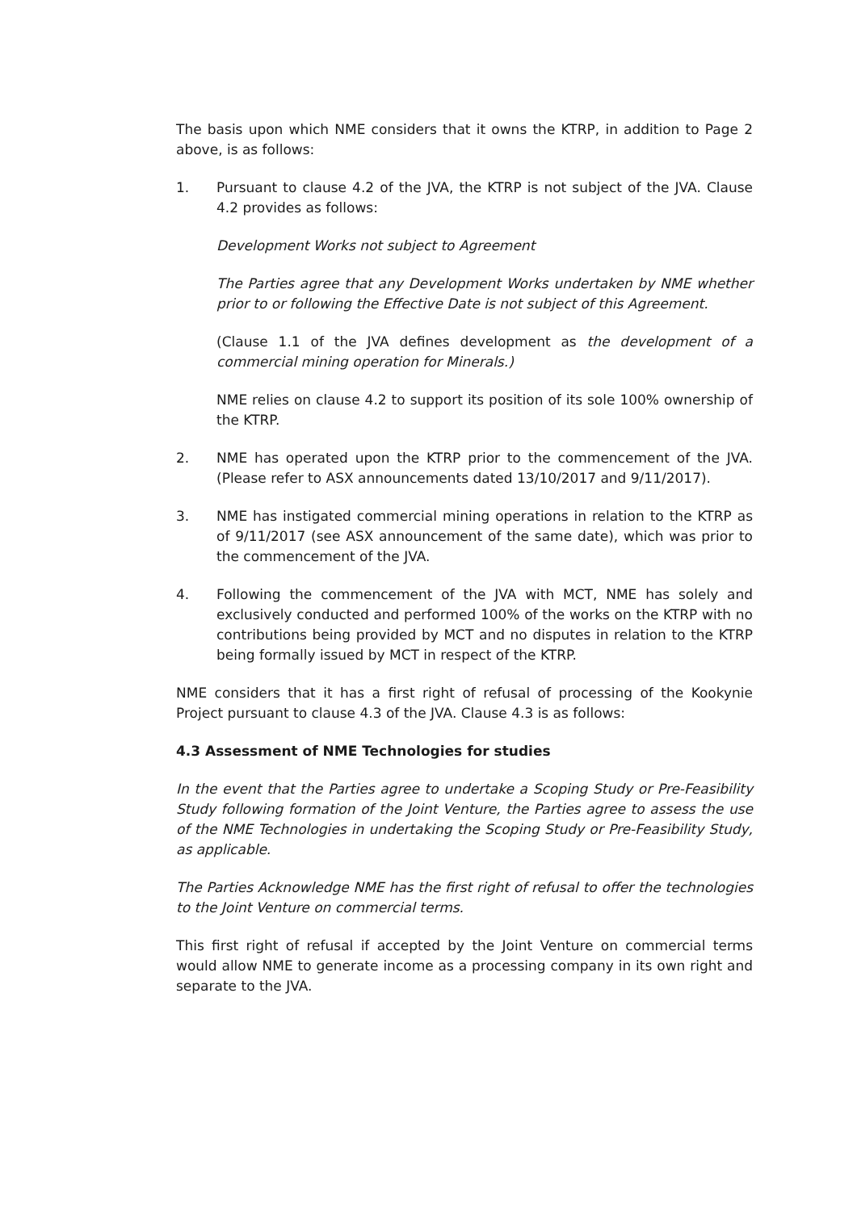The basis upon which NME considers that it owns the KTRP, in addition to Page 2 above, is as follows:
1. Pursuant to clause 4.2 of the JVA, the KTRP is not subject of the JVA. Clause 4.2 provides as follows:
Development Works not subject to Agreement
The Parties agree that any Development Works undertaken by NME whether prior to or following the Effective Date is not subject of this Agreement.
(Clause 1.1 of the JVA defines development as the development of a commercial mining operation for Minerals.)
NME relies on clause 4.2 to support its position of its sole 100% ownership of the KTRP.
2. NME has operated upon the KTRP prior to the commencement of the JVA. (Please refer to ASX announcements dated 13/10/2017 and 9/11/2017).
3. NME has instigated commercial mining operations in relation to the KTRP as of 9/11/2017 (see ASX announcement of the same date), which was prior to the commencement of the JVA.
4. Following the commencement of the JVA with MCT, NME has solely and exclusively conducted and performed 100% of the works on the KTRP with no contributions being provided by MCT and no disputes in relation to the KTRP being formally issued by MCT in respect of the KTRP.
NME considers that it has a first right of refusal of processing of the Kookynie Project pursuant to clause 4.3 of the JVA. Clause 4.3 is as follows:
4.3 Assessment of NME Technologies for studies
In the event that the Parties agree to undertake a Scoping Study or Pre-Feasibility Study following formation of the Joint Venture, the Parties agree to assess the use of the NME Technologies in undertaking the Scoping Study or Pre-Feasibility Study, as applicable.
The Parties Acknowledge NME has the first right of refusal to offer the technologies to the Joint Venture on commercial terms.
This first right of refusal if accepted by the Joint Venture on commercial terms would allow NME to generate income as a processing company in its own right and separate to the JVA.